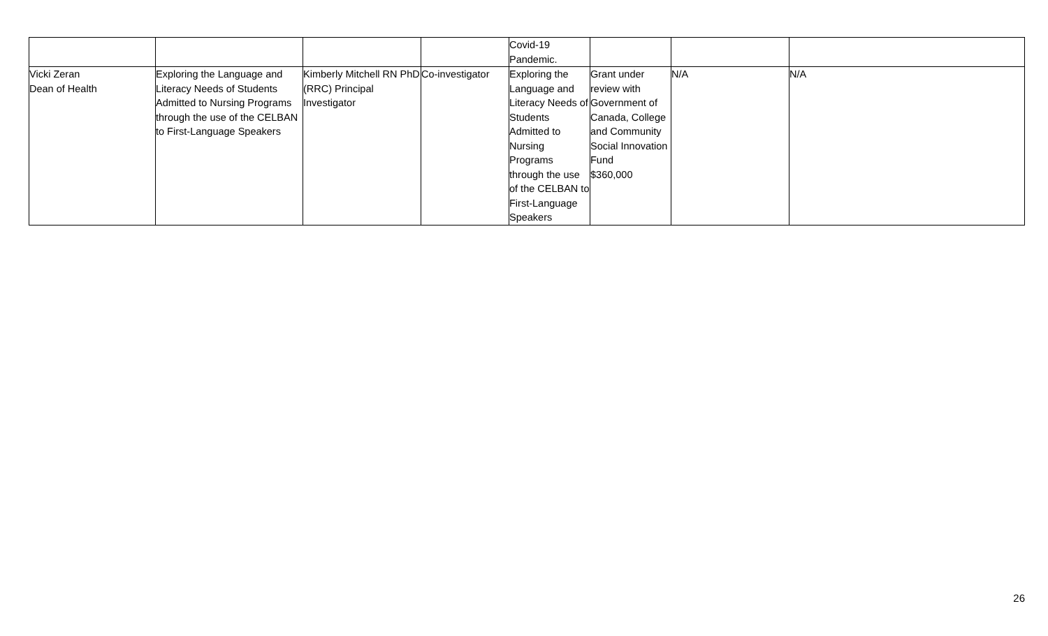| | | | | Covid-19 Pandemic. | | | |
| Vicki Zeran Dean of Health | Exploring the Language and Literacy Needs of Students Admitted to Nursing Programs through the use of the CELBAN to First-Language Speakers | Kimberly Mitchell RN PhD (RRC) Principal Investigator | Co-investigator | Exploring the Language and Literacy Needs of Students Admitted to Nursing Programs through the use of the CELBAN to First-Language Speakers | Grant under review with Government of Canada, College and Community Social Innovation Fund $360,000 | N/A | N/A |
26